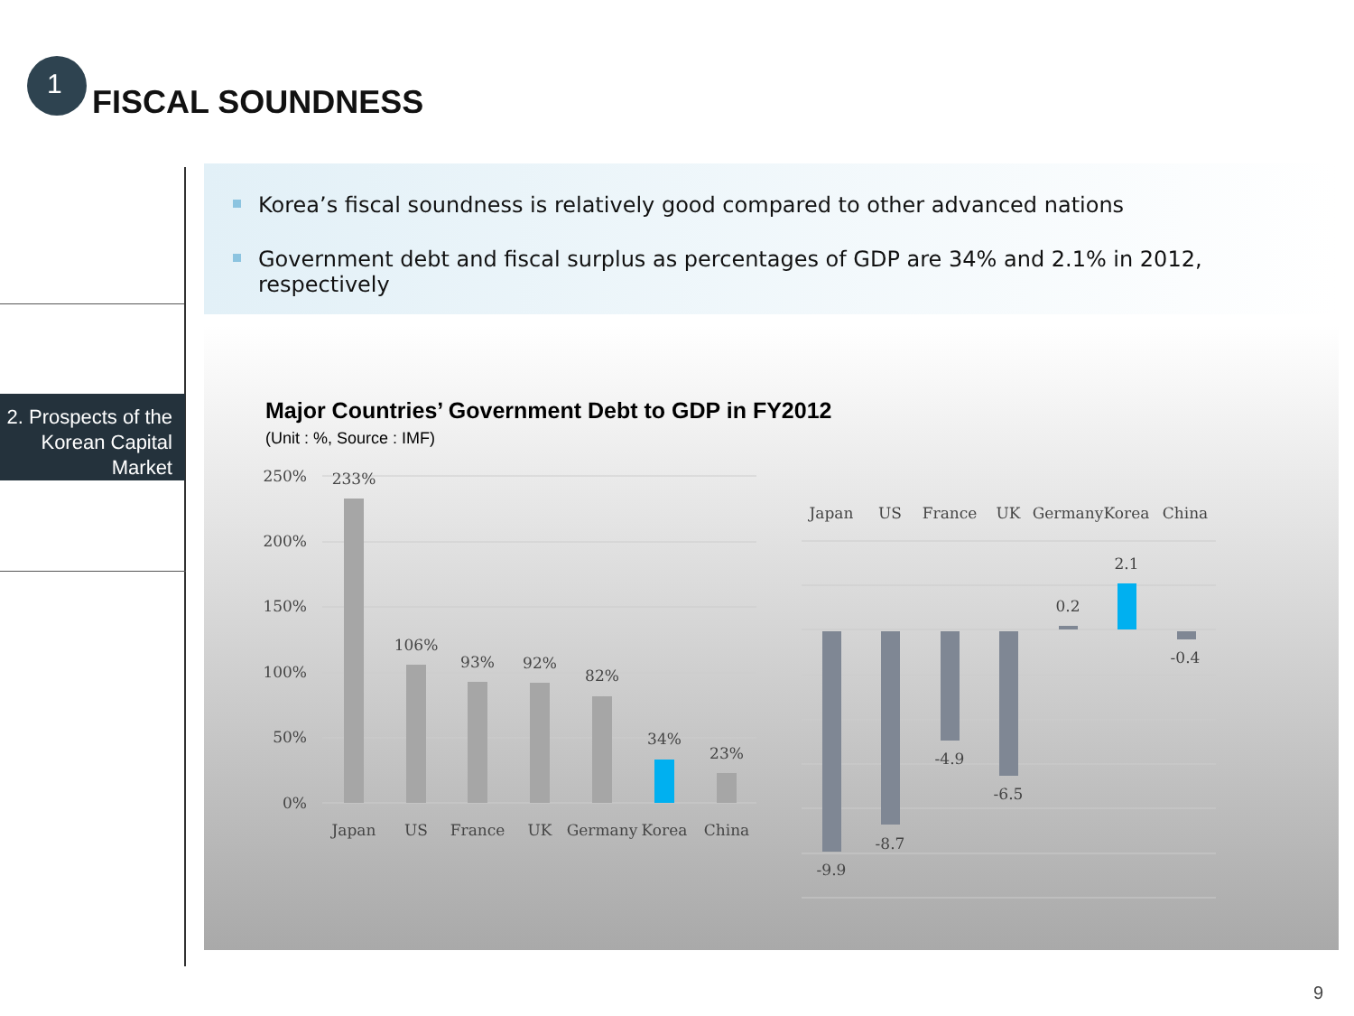1 FISCAL SOUNDNESS
2. Prospects of the Korean Capital Market
Korea’s fiscal soundness is relatively good compared to other advanced nations
Government debt and fiscal surplus as percentages of GDP are 34% and 2.1% in 2012, respectively
Major Countries’ Government Debt to GDP in FY2012
(Unit : %, Source : IMF)
250%
200%
150%
100%
50%
0%
233%
106%
93%
92%
82%
34%
23%
Japan
US
France
UK
Germany
Korea
China
Japan
US
France
UK
Germany
Korea
China
-9.9
-8.7
-4.9
-6.5
0.2
2.1
-0.4
9